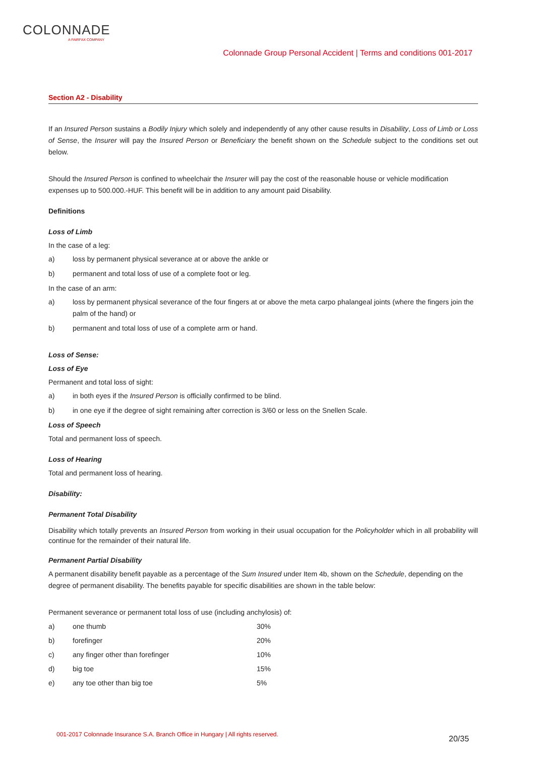COLONNADE
A FAIRFAX COMPANY
Colonnade Group Personal Accident | Terms and conditions 001-2017
Section A2 - Disability
If an Insured Person sustains a Bodily Injury which solely and independently of any other cause results in Disability, Loss of Limb or Loss of Sense, the Insurer will pay the Insured Person or Beneficiary the benefit shown on the Schedule subject to the conditions set out below.
Should the Insured Person is confined to wheelchair the Insurer will pay the cost of the reasonable house or vehicle modification expenses up to 500.000.-HUF. This benefit will be in addition to any amount paid Disability.
Definitions
Loss of Limb
In the case of a leg:
a) loss by permanent physical severance at or above the ankle or
b) permanent and total loss of use of a complete foot or leg.
In the case of an arm:
a) loss by permanent physical severance of the four fingers at or above the meta carpo phalangeal joints (where the fingers join the palm of the hand) or
b) permanent and total loss of use of a complete arm or hand.
Loss of Sense:
Loss of Eye
Permanent and total loss of sight:
a) in both eyes if the Insured Person is officially confirmed to be blind.
b) in one eye if the degree of sight remaining after correction is 3/60 or less on the Snellen Scale.
Loss of Speech
Total and permanent loss of speech.
Loss of Hearing
Total and permanent loss of hearing.
Disability:
Permanent Total Disability
Disability which totally prevents an Insured Person from working in their usual occupation for the Policyholder which in all probability will continue for the remainder of their natural life.
Permanent Partial Disability
A permanent disability benefit payable as a percentage of the Sum Insured under Item 4b, shown on the Schedule, depending on the degree of permanent disability. The benefits payable for specific disabilities are shown in the table below:
Permanent severance or permanent total loss of use (including anchylosis) of:
| a) | one thumb | 30% |
| b) | forefinger | 20% |
| c) | any finger other than forefinger | 10% |
| d) | big toe | 15% |
| e) | any toe other than big toe | 5% |
001-2017 Colonnade Insurance S.A. Branch Office in Hungary | All rights reserved.
20/35